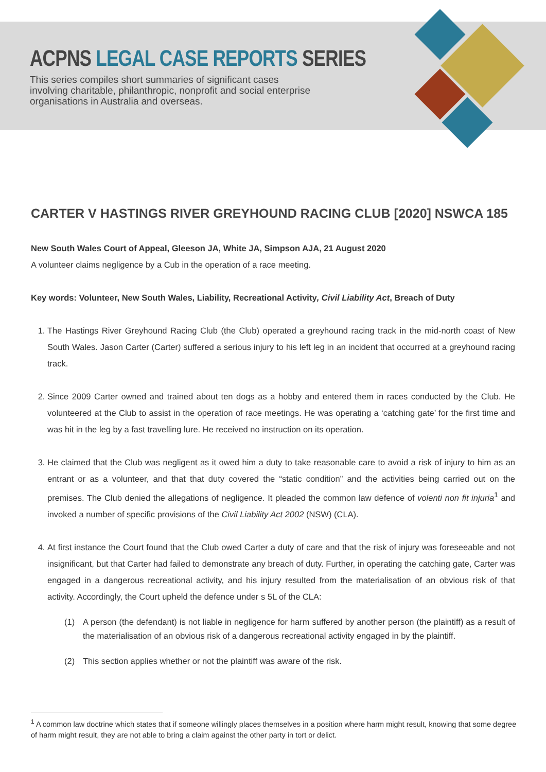ACPNS LEGAL CASE REPORTS SERIES
This series compiles short summaries of significant cases involving charitable, philanthropic, nonprofit and social enterprise organisations in Australia and overseas.
CARTER V HASTINGS RIVER GREYHOUND RACING CLUB [2020] NSWCA 185
New South Wales Court of Appeal, Gleeson JA, White JA, Simpson AJA, 21 August 2020
A volunteer claims negligence by a Cub in the operation of a race meeting.
Key words: Volunteer, New South Wales, Liability, Recreational Activity, Civil Liability Act, Breach of Duty
1. The Hastings River Greyhound Racing Club (the Club) operated a greyhound racing track in the mid-north coast of New South Wales. Jason Carter (Carter) suffered a serious injury to his left leg in an incident that occurred at a greyhound racing track.
2. Since 2009 Carter owned and trained about ten dogs as a hobby and entered them in races conducted by the Club. He volunteered at the Club to assist in the operation of race meetings. He was operating a ‘catching gate’ for the first time and was hit in the leg by a fast travelling lure. He received no instruction on its operation.
3. He claimed that the Club was negligent as it owed him a duty to take reasonable care to avoid a risk of injury to him as an entrant or as a volunteer, and that that duty covered the “static condition” and the activities being carried out on the premises. The Club denied the allegations of negligence. It pleaded the common law defence of volenti non fit injuria<sup>1</sup> and invoked a number of specific provisions of the Civil Liability Act 2002 (NSW) (CLA).
4. At first instance the Court found that the Club owed Carter a duty of care and that the risk of injury was foreseeable and not insignificant, but that Carter had failed to demonstrate any breach of duty. Further, in operating the catching gate, Carter was engaged in a dangerous recreational activity, and his injury resulted from the materialisation of an obvious risk of that activity. Accordingly, the Court upheld the defence under s 5L of the CLA:
(1) A person (the defendant) is not liable in negligence for harm suffered by another person (the plaintiff) as a result of the materialisation of an obvious risk of a dangerous recreational activity engaged in by the plaintiff.
(2) This section applies whether or not the plaintiff was aware of the risk.
<sup>1</sup> A common law doctrine which states that if someone willingly places themselves in a position where harm might result, knowing that some degree of harm might result, they are not able to bring a claim against the other party in tort or delict.